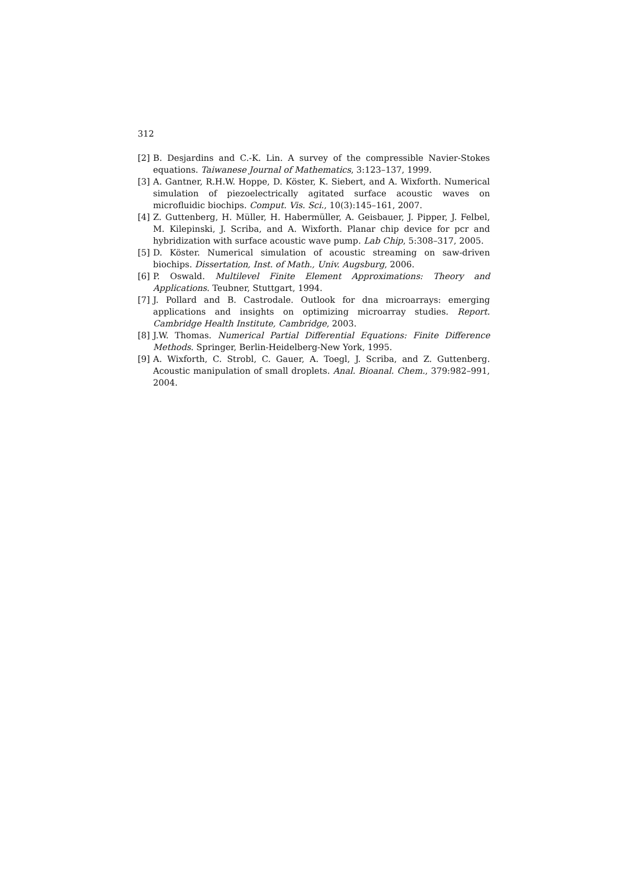312
[2] B. Desjardins and C.-K. Lin. A survey of the compressible Navier-Stokes equations. Taiwanese Journal of Mathematics, 3:123–137, 1999.
[3] A. Gantner, R.H.W. Hoppe, D. Köster, K. Siebert, and A. Wixforth. Numerical simulation of piezoelectrically agitated surface acoustic waves on microfluidic biochips. Comput. Vis. Sci., 10(3):145–161, 2007.
[4] Z. Guttenberg, H. Müller, H. Habermüller, A. Geisbauer, J. Pipper, J. Felbel, M. Kilepinski, J. Scriba, and A. Wixforth. Planar chip device for pcr and hybridization with surface acoustic wave pump. Lab Chip, 5:308–317, 2005.
[5] D. Köster. Numerical simulation of acoustic streaming on saw-driven biochips. Dissertation, Inst. of Math., Univ. Augsburg, 2006.
[6] P. Oswald. Multilevel Finite Element Approximations: Theory and Applications. Teubner, Stuttgart, 1994.
[7] J. Pollard and B. Castrodale. Outlook for dna microarrays: emerging applications and insights on optimizing microarray studies. Report. Cambridge Health Institute, Cambridge, 2003.
[8] J.W. Thomas. Numerical Partial Differential Equations: Finite Difference Methods. Springer, Berlin-Heidelberg-New York, 1995.
[9] A. Wixforth, C. Strobl, C. Gauer, A. Toegl, J. Scriba, and Z. Guttenberg. Acoustic manipulation of small droplets. Anal. Bioanal. Chem., 379:982–991, 2004.